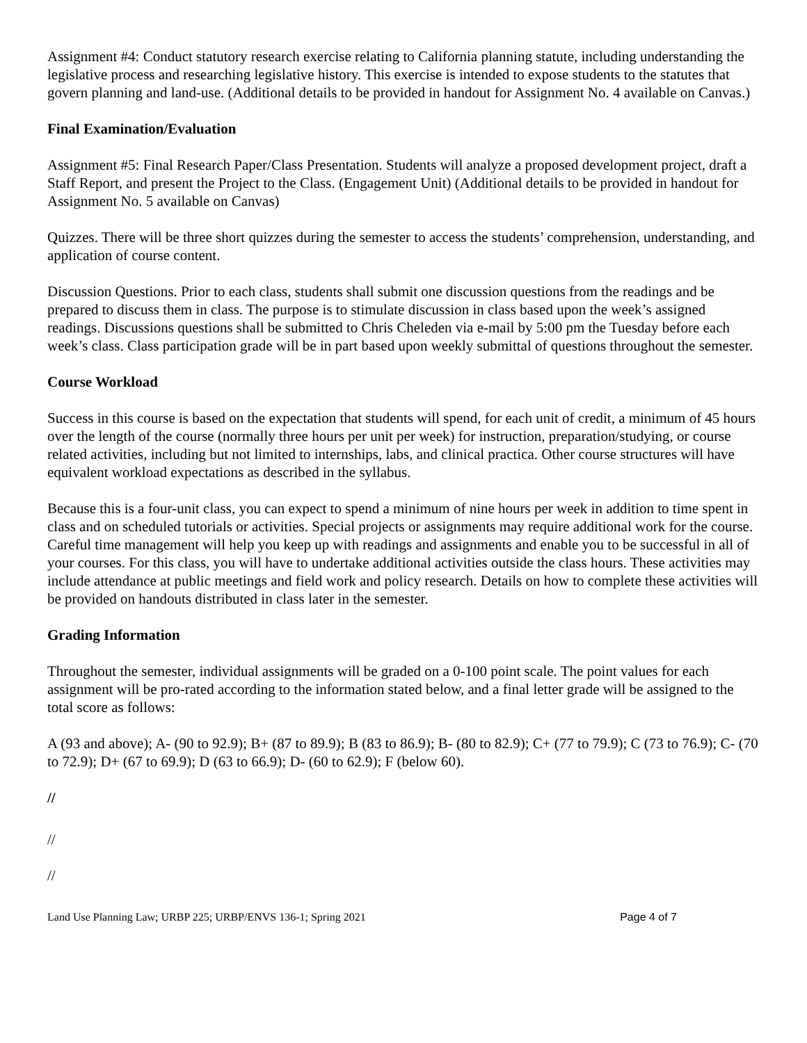Assignment #4: Conduct statutory research exercise relating to California planning statute, including understanding the legislative process and researching legislative history. This exercise is intended to expose students to the statutes that govern planning and land-use. (Additional details to be provided in handout for Assignment No. 4 available on Canvas.)
Final Examination/Evaluation
Assignment #5: Final Research Paper/Class Presentation. Students will analyze a proposed development project, draft a Staff Report, and present the Project to the Class. (Engagement Unit) (Additional details to be provided in handout for Assignment No. 5 available on Canvas)
Quizzes. There will be three short quizzes during the semester to access the students’ comprehension, understanding, and application of course content.
Discussion Questions. Prior to each class, students shall submit one discussion questions from the readings and be prepared to discuss them in class. The purpose is to stimulate discussion in class based upon the week’s assigned readings. Discussions questions shall be submitted to Chris Cheleden via e-mail by 5:00 pm the Tuesday before each week’s class. Class participation grade will be in part based upon weekly submittal of questions throughout the semester.
Course Workload
Success in this course is based on the expectation that students will spend, for each unit of credit, a minimum of 45 hours over the length of the course (normally three hours per unit per week) for instruction, preparation/studying, or course related activities, including but not limited to internships, labs, and clinical practica. Other course structures will have equivalent workload expectations as described in the syllabus.
Because this is a four-unit class, you can expect to spend a minimum of nine hours per week in addition to time spent in class and on scheduled tutorials or activities. Special projects or assignments may require additional work for the course. Careful time management will help you keep up with readings and assignments and enable you to be successful in all of your courses. For this class, you will have to undertake additional activities outside the class hours. These activities may include attendance at public meetings and field work and policy research. Details on how to complete these activities will be provided on handouts distributed in class later in the semester.
Grading Information
Throughout the semester, individual assignments will be graded on a 0-100 point scale. The point values for each assignment will be pro-rated according to the information stated below, and a final letter grade will be assigned to the total score as follows:
A (93 and above); A- (90 to 92.9); B+ (87 to 89.9); B (83 to 86.9); B- (80 to 82.9); C+ (77 to 79.9); C (73 to 76.9); C- (70 to 72.9); D+ (67 to 69.9); D (63 to 66.9); D- (60 to 62.9); F (below 60).
//
//
//
Land Use Planning Law; URBP 225; URBP/ENVS 136-1; Spring 2021 Page 4 of 7